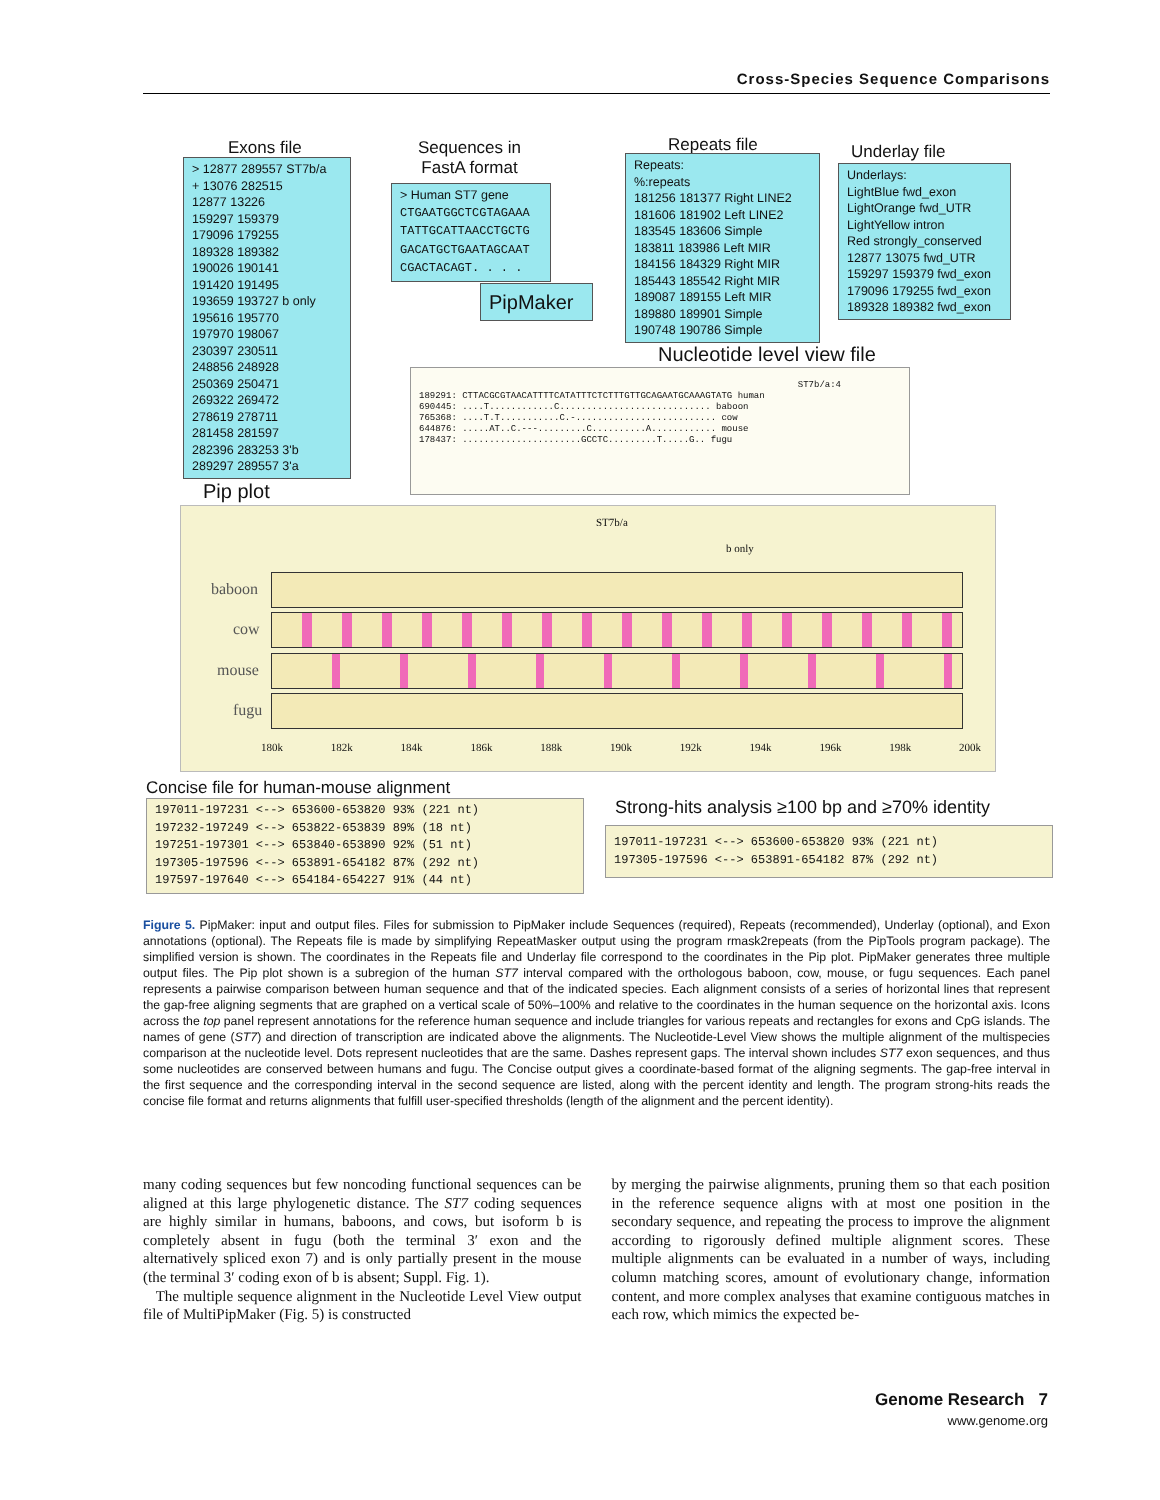Cross-Species Sequence Comparisons
Exons file
> 12877 289557 ST7b/a
+ 13076 282515
12877 13226
159297 159379
179096 179255
189328 189382
190026 190141
191420 191495
193659 193727 b only
195616 195770
197970 198067
230397 230511
248856 248928
250369 250471
269322 269472
278619 278711
281458 281597
282396 283253 3'b
289297 289557 3'a
Sequences in
FastA format
> Human ST7 gene
CTGAATGGCTCGTAGAAA
TATTGCATTAACCTGCTG
GACATGCTGAATAGCAAT
CGACTACAGT. . . .
PipMaker
Repeats file
Repeats:
%:repeats
181256 181377 Right LINE2
181606 181902 Left LINE2
183545 183606 Simple
183811 183986 Left MIR
184156 184329 Right MIR
185443 185542 Right MIR
189087 189155 Left MIR
189880 189901 Simple
190748 190786 Simple
Underlay file
Underlays:
LightBlue fwd_exon
LightOrange fwd_UTR
LightYellow intron
Red strongly_conserved
12877 13075 fwd_UTR
159297 159379 fwd_exon
179096 179255 fwd_exon
189328 189382 fwd_exon
Nucleotide level view file
ST7b/a:4
189291: CTTACGCGTAACATTTTCATATTTCTCTTTGTTGCAGAATGCAAAGTATG human
690445: ....T............C............................ baboon
765368: ....T.T...........C.-.......................... cow
644876: .....AT..C.---.........C..........A............ mouse
178437: ......................GCCTC.........T.....G.. fugu
Pip plot
ST7b/a
b only
baboon
cow
mouse
fugu
180k 182k 184k 186k 188k 190k 192k 194k 196k 198k 200k
Concise file for human-mouse alignment
197011-197231 <--> 653600-653820 93% (221 nt)
197232-197249 <--> 653822-653839 89% (18 nt)
197251-197301 <--> 653840-653890 92% (51 nt)
197305-197596 <--> 653891-654182 87% (292 nt)
197597-197640 <--> 654184-654227 91% (44 nt)
Strong-hits analysis ≥100 bp and ≥70% identity
197011-197231 <--> 653600-653820 93% (221 nt)
197305-197596 <--> 653891-654182 87% (292 nt)
Figure 5. PipMaker: input and output files. Files for submission to PipMaker include Sequences (required), Repeats (recommended), Underlay (optional), and Exon annotations (optional). The Repeats file is made by simplifying RepeatMasker output using the program rmask2repeats (from the PipTools program package). The simplified version is shown. The coordinates in the Repeats file and Underlay file correspond to the coordinates in the Pip plot. PipMaker generates three multiple output files. The Pip plot shown is a subregion of the human ST7 interval compared with the orthologous baboon, cow, mouse, or fugu sequences. Each panel represents a pairwise comparison between human sequence and that of the indicated species. Each alignment consists of a series of horizontal lines that represent the gap-free aligning segments that are graphed on a vertical scale of 50%–100% and relative to the coordinates in the human sequence on the horizontal axis. Icons across the top panel represent annotations for the reference human sequence and include triangles for various repeats and rectangles for exons and CpG islands. The names of gene (ST7) and direction of transcription are indicated above the alignments. The Nucleotide-Level View shows the multiple alignment of the multispecies comparison at the nucleotide level. Dots represent nucleotides that are the same. Dashes represent gaps. The interval shown includes ST7 exon sequences, and thus some nucleotides are conserved between humans and fugu. The Concise output gives a coordinate-based format of the aligning segments. The gap-free interval in the first sequence and the corresponding interval in the second sequence are listed, along with the percent identity and length. The program strong-hits reads the concise file format and returns alignments that fulfill user-specified thresholds (length of the alignment and the percent identity).
many coding sequences but few noncoding functional sequences can be aligned at this large phylogenetic distance. The ST7 coding sequences are highly similar in humans, baboons, and cows, but isoform b is completely absent in fugu (both the terminal 3′ exon and the alternatively spliced exon 7) and is only partially present in the mouse (the terminal 3′ coding exon of b is absent; Suppl. Fig. 1).
The multiple sequence alignment in the Nucleotide Level View output file of MultiPipMaker (Fig. 5) is constructed
by merging the pairwise alignments, pruning them so that each position in the reference sequence aligns with at most one position in the secondary sequence, and repeating the process to improve the alignment according to rigorously defined multiple alignment scores. These multiple alignments can be evaluated in a number of ways, including column matching scores, amount of evolutionary change, information content, and more complex analyses that examine contiguous matches in each row, which mimics the expected be-
Genome Research 7
www.genome.org